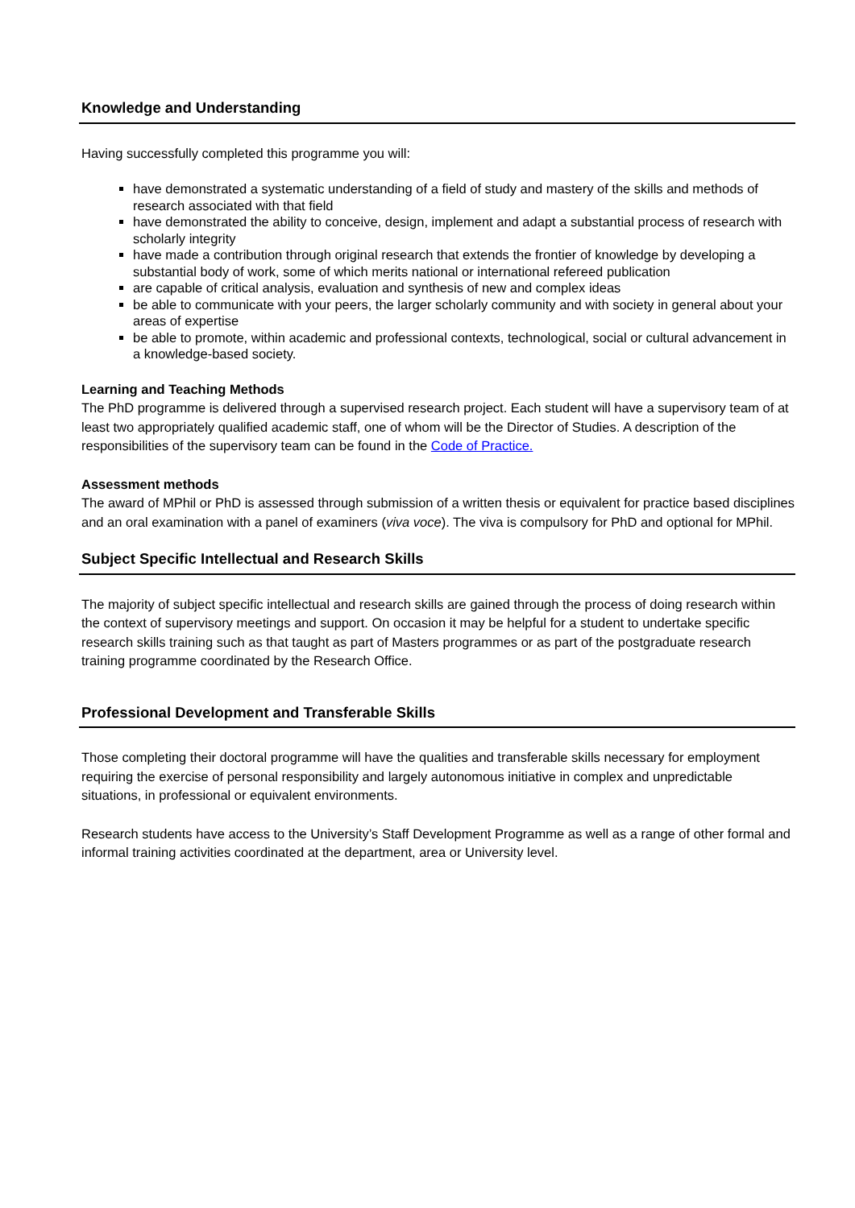Knowledge and Understanding
Having successfully completed this programme you will:
have demonstrated a systematic understanding of a field of study and mastery of the skills and methods of research associated with that field
have demonstrated the ability to conceive, design, implement and adapt a substantial process of research with scholarly integrity
have made a contribution through original research that extends the frontier of knowledge by developing a substantial body of work, some of which merits national or international refereed publication
are capable of critical analysis, evaluation and synthesis of new and complex ideas
be able to communicate with your peers, the larger scholarly community and with society in general about your areas of expertise
be able to promote, within academic and professional contexts, technological, social or cultural advancement in a knowledge-based society.
Learning and Teaching Methods
The PhD programme is delivered through a supervised research project. Each student will have a supervisory team of at least two appropriately qualified academic staff, one of whom will be the Director of Studies. A description of the responsibilities of the supervisory team can be found in the Code of Practice.
Assessment methods
The award of MPhil or PhD is assessed through submission of a written thesis or equivalent for practice based disciplines and an oral examination with a panel of examiners (viva voce). The viva is compulsory for PhD and optional for MPhil.
Subject Specific Intellectual and Research Skills
The majority of subject specific intellectual and research skills are gained through the process of doing research within the context of supervisory meetings and support. On occasion it may be helpful for a student to undertake specific research skills training such as that taught as part of Masters programmes or as part of the postgraduate research training programme coordinated by the Research Office.
Professional Development and Transferable Skills
Those completing their doctoral programme will have the qualities and transferable skills necessary for employment requiring the exercise of personal responsibility and largely autonomous initiative in complex and unpredictable situations, in professional or equivalent environments.
Research students have access to the University’s Staff Development Programme as well as a range of other formal and informal training activities coordinated at the department, area or University level.